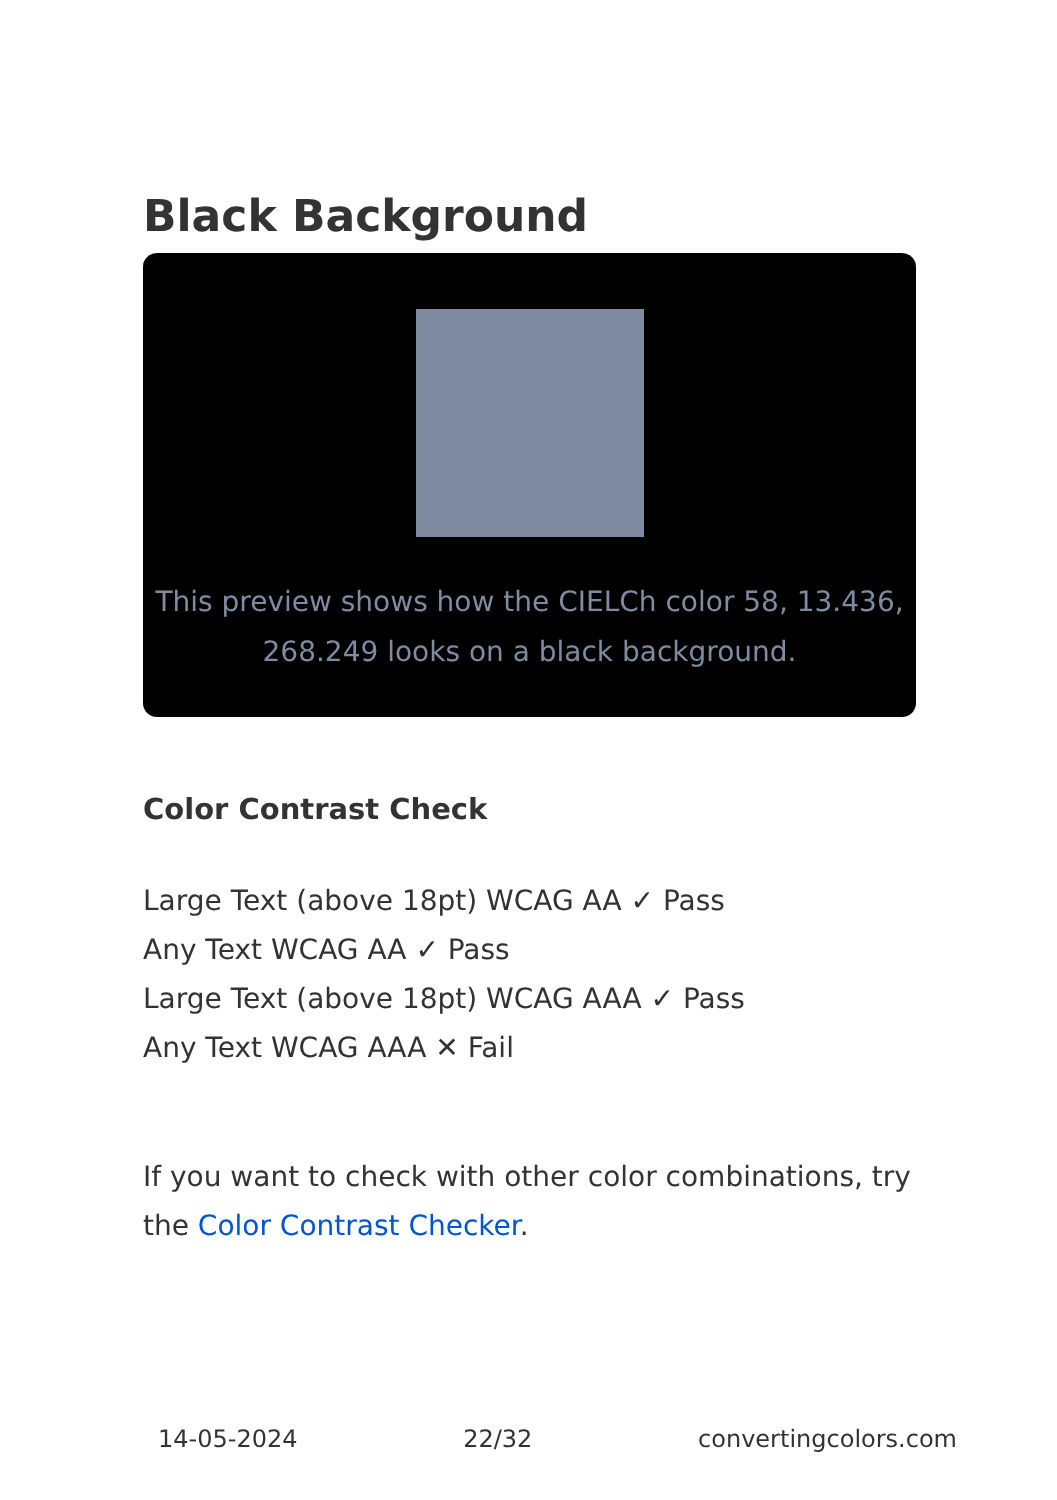Black Background
This preview shows how the CIELCh color 58, 13.436, 268.249 looks on a black background.
Color Contrast Check
Large Text (above 18pt) WCAG AA ✓ Pass
Any Text WCAG AA ✓ Pass
Large Text (above 18pt) WCAG AAA ✓ Pass
Any Text WCAG AAA ✕ Fail
If you want to check with other color combinations, try the Color Contrast Checker.
14-05-2024 22/32 convertingcolors.com